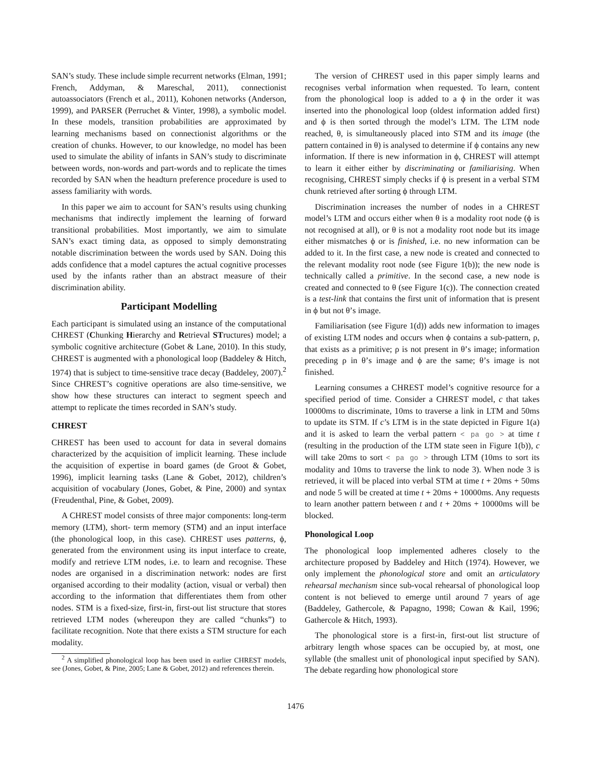SAN’s study. These include simple recurrent networks (Elman, 1991; French, Addyman, & Mareschal, 2011), connectionist autoassociators (French et al., 2011), Kohonen networks (Anderson, 1999), and PARSER (Perruchet & Vinter, 1998), a symbolic model. In these models, transition probabilities are approximated by learning mechanisms based on connectionist algorithms or the creation of chunks. However, to our knowledge, no model has been used to simulate the ability of infants in SAN’s study to discriminate between words, non-words and part-words and to replicate the times recorded by SAN when the headturn preference procedure is used to assess familiarity with words.
In this paper we aim to account for SAN’s results using chunking mechanisms that indirectly implement the learning of forward transitional probabilities. Most importantly, we aim to simulate SAN’s exact timing data, as opposed to simply demonstrating notable discrimination between the words used by SAN. Doing this adds confidence that a model captures the actual cognitive processes used by the infants rather than an abstract measure of their discrimination ability.
Participant Modelling
Each participant is simulated using an instance of the computational CHREST (Chunking Hierarchy and Retrieval STructures) model; a symbolic cognitive architecture (Gobet & Lane, 2010). In this study, CHREST is augmented with a phonological loop (Baddeley & Hitch, 1974) that is subject to time-sensitive trace decay (Baddeley, 2007).<sup>2</sup> Since CHREST’s cognitive operations are also time-sensitive, we show how these structures can interact to segment speech and attempt to replicate the times recorded in SAN’s study.
CHREST
CHREST has been used to account for data in several domains characterized by the acquisition of implicit learning. These include the acquisition of expertise in board games (de Groot & Gobet, 1996), implicit learning tasks (Lane & Gobet, 2012), children’s acquisition of vocabulary (Jones, Gobet, & Pine, 2000) and syntax (Freudenthal, Pine, & Gobet, 2009).
A CHREST model consists of three major components: long-term memory (LTM), short- term memory (STM) and an input interface (the phonological loop, in this case). CHREST uses patterns, ϕ, generated from the environment using its input interface to create, modify and retrieve LTM nodes, i.e. to learn and recognise. These nodes are organised in a discrimination network: nodes are first organised according to their modality (action, visual or verbal) then according to the information that differentiates them from other nodes. STM is a fixed-size, first-in, first-out list structure that stores retrieved LTM nodes (whereupon they are called “chunks”) to facilitate recognition. Note that there exists a STM structure for each modality.
<sup>2</sup> A simplified phonological loop has been used in earlier CHREST models, see (Jones, Gobet, & Pine, 2005; Lane & Gobet, 2012) and references therein.
The version of CHREST used in this paper simply learns and recognises verbal information when requested. To learn, content from the phonological loop is added to a ϕ in the order it was inserted into the phonological loop (oldest information added first) and ϕ is then sorted through the model’s LTM. The LTM node reached, θ, is simultaneously placed into STM and its image (the pattern contained in θ) is analysed to determine if ϕ contains any new information. If there is new information in ϕ, CHREST will attempt to learn it either either by discriminating or familiarising. When recognising, CHREST simply checks if ϕ is present in a verbal STM chunk retrieved after sorting ϕ through LTM.
Discrimination increases the number of nodes in a CHREST model’s LTM and occurs either when θ is a modality root node (ϕ is not recognised at all), or θ is not a modality root node but its image either mismatches ϕ or is finished, i.e. no new information can be added to it. In the first case, a new node is created and connected to the relevant modality root node (see Figure 1(b)); the new node is technically called a primitive. In the second case, a new node is created and connected to θ (see Figure 1(c)). The connection created is a test-link that contains the first unit of information that is present in ϕ but not θ’s image.
Familiarisation (see Figure 1(d)) adds new information to images of existing LTM nodes and occurs when ϕ contains a sub-pattern, ρ, that exists as a primitive; ρ is not present in θ’s image; information preceding ρ in θ’s image and ϕ are the same; θ’s image is not finished.
Learning consumes a CHREST model’s cognitive resource for a specified period of time. Consider a CHREST model, c that takes 10000ms to discriminate, 10ms to traverse a link in LTM and 50ms to update its STM. If c’s LTM is in the state depicted in Figure 1(a) and it is asked to learn the verbal pattern < pa go > at time t (resulting in the production of the LTM state seen in Figure 1(b)), c will take 20ms to sort < pa go > through LTM (10ms to sort its modality and 10ms to traverse the link to node 3). When node 3 is retrieved, it will be placed into verbal STM at time t + 20ms + 50ms and node 5 will be created at time t + 20ms + 10000ms. Any requests to learn another pattern between t and t + 20ms + 10000ms will be blocked.
Phonological Loop
The phonological loop implemented adheres closely to the architecture proposed by Baddeley and Hitch (1974). However, we only implement the phonological store and omit an articulatory rehearsal mechanism since sub-vocal rehearsal of phonological loop content is not believed to emerge until around 7 years of age (Baddeley, Gathercole, & Papagno, 1998; Cowan & Kail, 1996; Gathercole & Hitch, 1993).
The phonological store is a first-in, first-out list structure of arbitrary length whose spaces can be occupied by, at most, one syllable (the smallest unit of phonological input specified by SAN). The debate regarding how phonological store
1476